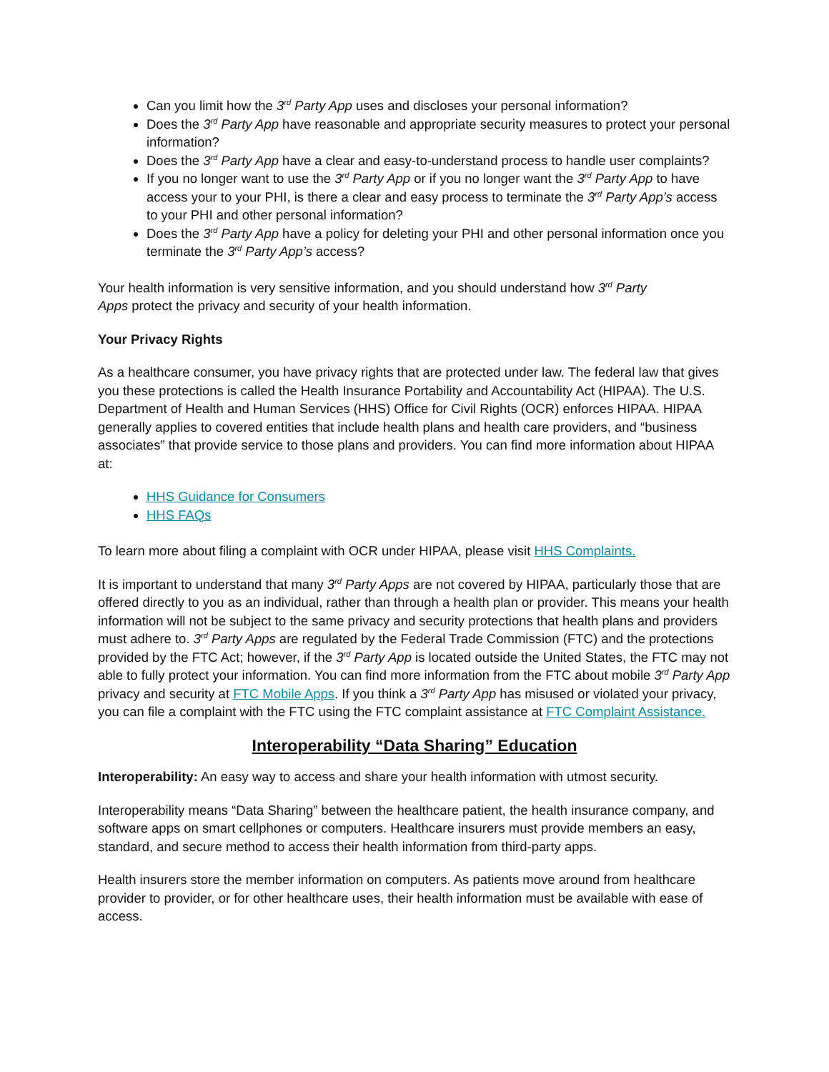Can you limit how the 3<sup>rd</sup> Party App uses and discloses your personal information?
Does the 3<sup>rd</sup> Party App have reasonable and appropriate security measures to protect your personal information?
Does the 3<sup>rd</sup> Party App have a clear and easy-to-understand process to handle user complaints?
If you no longer want to use the 3<sup>rd</sup> Party App or if you no longer want the 3<sup>rd</sup> Party App to have access your to your PHI, is there a clear and easy process to terminate the 3<sup>rd</sup> Party App’s access to your PHI and other personal information?
Does the 3<sup>rd</sup> Party App have a policy for deleting your PHI and other personal information once you terminate the 3<sup>rd</sup> Party App’s access?
Your health information is very sensitive information, and you should understand how 3<sup>rd</sup> Party
Apps protect the privacy and security of your health information.
Your Privacy Rights
As a healthcare consumer, you have privacy rights that are protected under law. The federal law that gives you these protections is called the Health Insurance Portability and Accountability Act (HIPAA). The U.S. Department of Health and Human Services (HHS) Office for Civil Rights (OCR) enforces HIPAA. HIPAA generally applies to covered entities that include health plans and health care providers, and “business associates” that provide service to those plans and providers. You can find more information about HIPAA at:
HHS Guidance for Consumers
HHS FAQs
To learn more about filing a complaint with OCR under HIPAA, please visit HHS Complaints.
It is important to understand that many 3<sup>rd</sup> Party Apps are not covered by HIPAA, particularly those that are offered directly to you as an individual, rather than through a health plan or provider. This means your health information will not be subject to the same privacy and security protections that health plans and providers must adhere to. 3<sup>rd</sup> Party Apps are regulated by the Federal Trade Commission (FTC) and the protections provided by the FTC Act; however, if the 3<sup>rd</sup> Party App is located outside the United States, the FTC may not able to fully protect your information. You can find more information from the FTC about mobile 3<sup>rd</sup> Party App privacy and security at FTC Mobile Apps. If you think a 3<sup>rd</sup> Party App has misused or violated your privacy, you can file a complaint with the FTC using the FTC complaint assistance at FTC Complaint Assistance.
Interoperability “Data Sharing” Education
Interoperability: An easy way to access and share your health information with utmost security.
Interoperability means “Data Sharing” between the healthcare patient, the health insurance company, and software apps on smart cellphones or computers. Healthcare insurers must provide members an easy, standard, and secure method to access their health information from third-party apps.
Health insurers store the member information on computers. As patients move around from healthcare provider to provider, or for other healthcare uses, their health information must be available with ease of access.